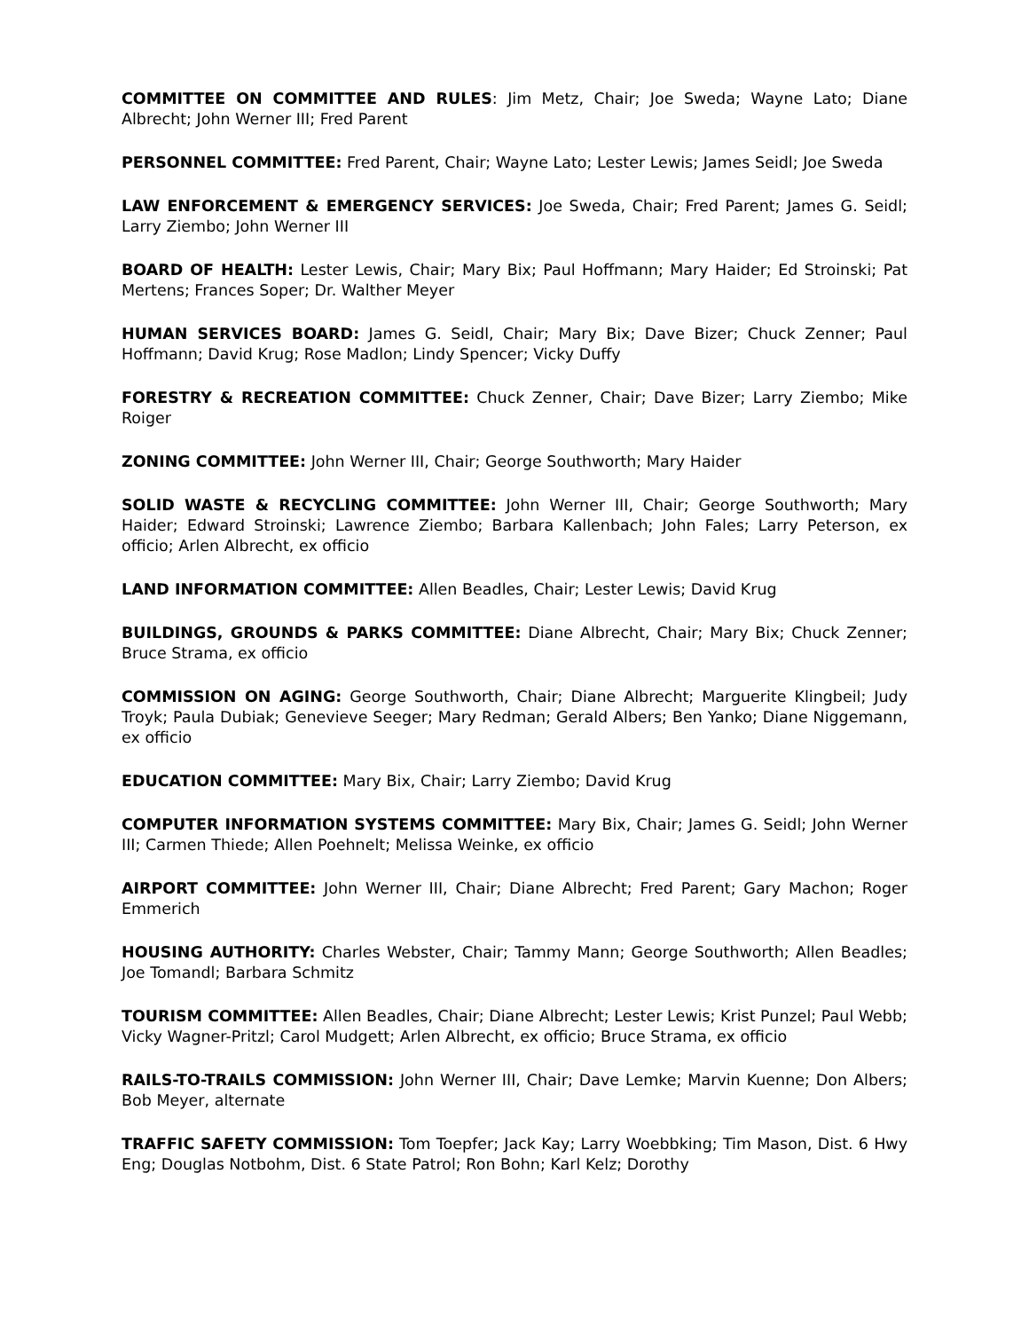COMMITTEE ON COMMITTEE AND RULES: Jim Metz, Chair; Joe Sweda; Wayne Lato; Diane Albrecht; John Werner III; Fred Parent
PERSONNEL COMMITTEE: Fred Parent, Chair; Wayne Lato; Lester Lewis; James Seidl; Joe Sweda
LAW ENFORCEMENT & EMERGENCY SERVICES: Joe Sweda, Chair; Fred Parent; James G. Seidl; Larry Ziembo; John Werner III
BOARD OF HEALTH: Lester Lewis, Chair; Mary Bix; Paul Hoffmann; Mary Haider; Ed Stroinski; Pat Mertens; Frances Soper; Dr. Walther Meyer
HUMAN SERVICES BOARD: James G. Seidl, Chair; Mary Bix; Dave Bizer; Chuck Zenner; Paul Hoffmann; David Krug; Rose Madlon; Lindy Spencer; Vicky Duffy
FORESTRY & RECREATION COMMITTEE: Chuck Zenner, Chair; Dave Bizer; Larry Ziembo; Mike Roiger
ZONING COMMITTEE: John Werner III, Chair; George Southworth; Mary Haider
SOLID WASTE & RECYCLING COMMITTEE: John Werner III, Chair; George Southworth; Mary Haider; Edward Stroinski; Lawrence Ziembo; Barbara Kallenbach; John Fales; Larry Peterson, ex officio; Arlen Albrecht, ex officio
LAND INFORMATION COMMITTEE: Allen Beadles, Chair; Lester Lewis; David Krug
BUILDINGS, GROUNDS & PARKS COMMITTEE: Diane Albrecht, Chair; Mary Bix; Chuck Zenner; Bruce Strama, ex officio
COMMISSION ON AGING: George Southworth, Chair; Diane Albrecht; Marguerite Klingbeil; Judy Troyk; Paula Dubiak; Genevieve Seeger; Mary Redman; Gerald Albers; Ben Yanko; Diane Niggemann, ex officio
EDUCATION COMMITTEE: Mary Bix, Chair; Larry Ziembo; David Krug
COMPUTER INFORMATION SYSTEMS COMMITTEE: Mary Bix, Chair; James G. Seidl; John Werner III; Carmen Thiede; Allen Poehnelt; Melissa Weinke, ex officio
AIRPORT COMMITTEE: John Werner III, Chair; Diane Albrecht; Fred Parent; Gary Machon; Roger Emmerich
HOUSING AUTHORITY: Charles Webster, Chair; Tammy Mann; George Southworth; Allen Beadles; Joe Tomandl; Barbara Schmitz
TOURISM COMMITTEE: Allen Beadles, Chair; Diane Albrecht; Lester Lewis; Krist Punzel; Paul Webb; Vicky Wagner-Pritzl; Carol Mudgett; Arlen Albrecht, ex officio; Bruce Strama, ex officio
RAILS-TO-TRAILS COMMISSION: John Werner III, Chair; Dave Lemke; Marvin Kuenne; Don Albers; Bob Meyer, alternate
TRAFFIC SAFETY COMMISSION: Tom Toepfer; Jack Kay; Larry Woebbking; Tim Mason, Dist. 6 Hwy Eng; Douglas Notbohm, Dist. 6 State Patrol; Ron Bohn; Karl Kelz; Dorothy